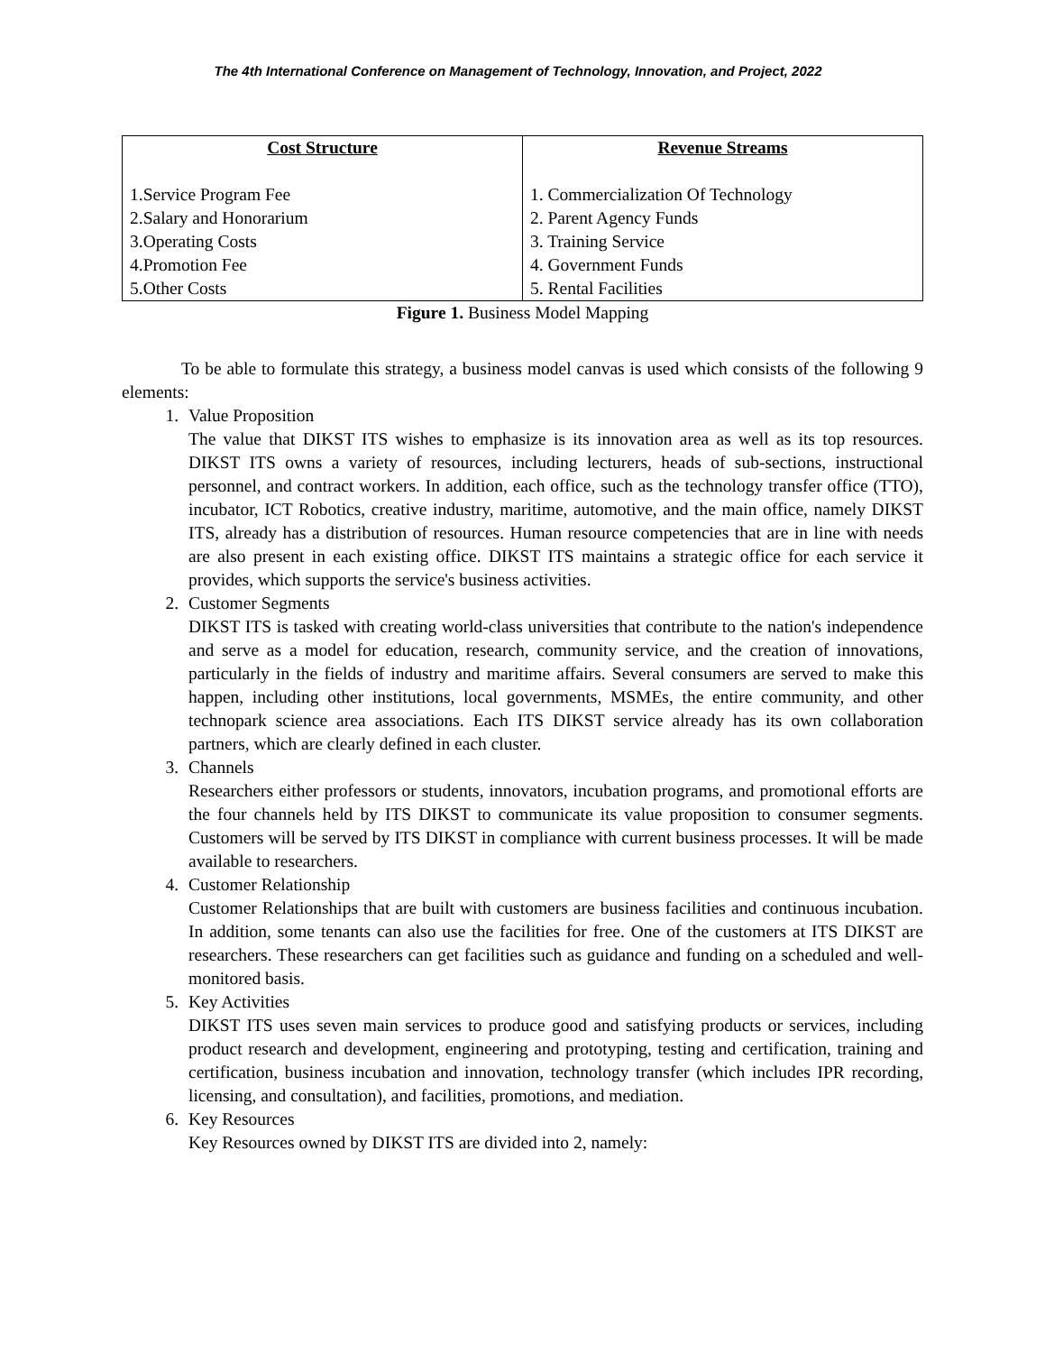The 4th International Conference on Management of Technology, Innovation, and Project, 2022
| Cost Structure 1.Service Program Fee 2.Salary and Honorarium 3.Operating Costs 4.Promotion Fee 5.Other Costs | Revenue Streams 1. Commercialization Of Technology 2. Parent Agency Funds 3. Training Service 4. Government Funds 5. Rental Facilities |
Figure 1. Business Model Mapping
To be able to formulate this strategy, a business model canvas is used which consists of the following 9 elements:
1. Value Proposition
The value that DIKST ITS wishes to emphasize is its innovation area as well as its top resources. DIKST ITS owns a variety of resources, including lecturers, heads of sub-sections, instructional personnel, and contract workers. In addition, each office, such as the technology transfer office (TTO), incubator, ICT Robotics, creative industry, maritime, automotive, and the main office, namely DIKST ITS, already has a distribution of resources. Human resource competencies that are in line with needs are also present in each existing office. DIKST ITS maintains a strategic office for each service it provides, which supports the service's business activities.
2. Customer Segments
DIKST ITS is tasked with creating world-class universities that contribute to the nation's independence and serve as a model for education, research, community service, and the creation of innovations, particularly in the fields of industry and maritime affairs. Several consumers are served to make this happen, including other institutions, local governments, MSMEs, the entire community, and other technopark science area associations. Each ITS DIKST service already has its own collaboration partners, which are clearly defined in each cluster.
3. Channels
Researchers either professors or students, innovators, incubation programs, and promotional efforts are the four channels held by ITS DIKST to communicate its value proposition to consumer segments. Customers will be served by ITS DIKST in compliance with current business processes. It will be made available to researchers.
4. Customer Relationship
Customer Relationships that are built with customers are business facilities and continuous incubation. In addition, some tenants can also use the facilities for free. One of the customers at ITS DIKST are researchers. These researchers can get facilities such as guidance and funding on a scheduled and well-monitored basis.
5. Key Activities
DIKST ITS uses seven main services to produce good and satisfying products or services, including product research and development, engineering and prototyping, testing and certification, training and certification, business incubation and innovation, technology transfer (which includes IPR recording, licensing, and consultation), and facilities, promotions, and mediation.
6. Key Resources
Key Resources owned by DIKST ITS are divided into 2, namely: